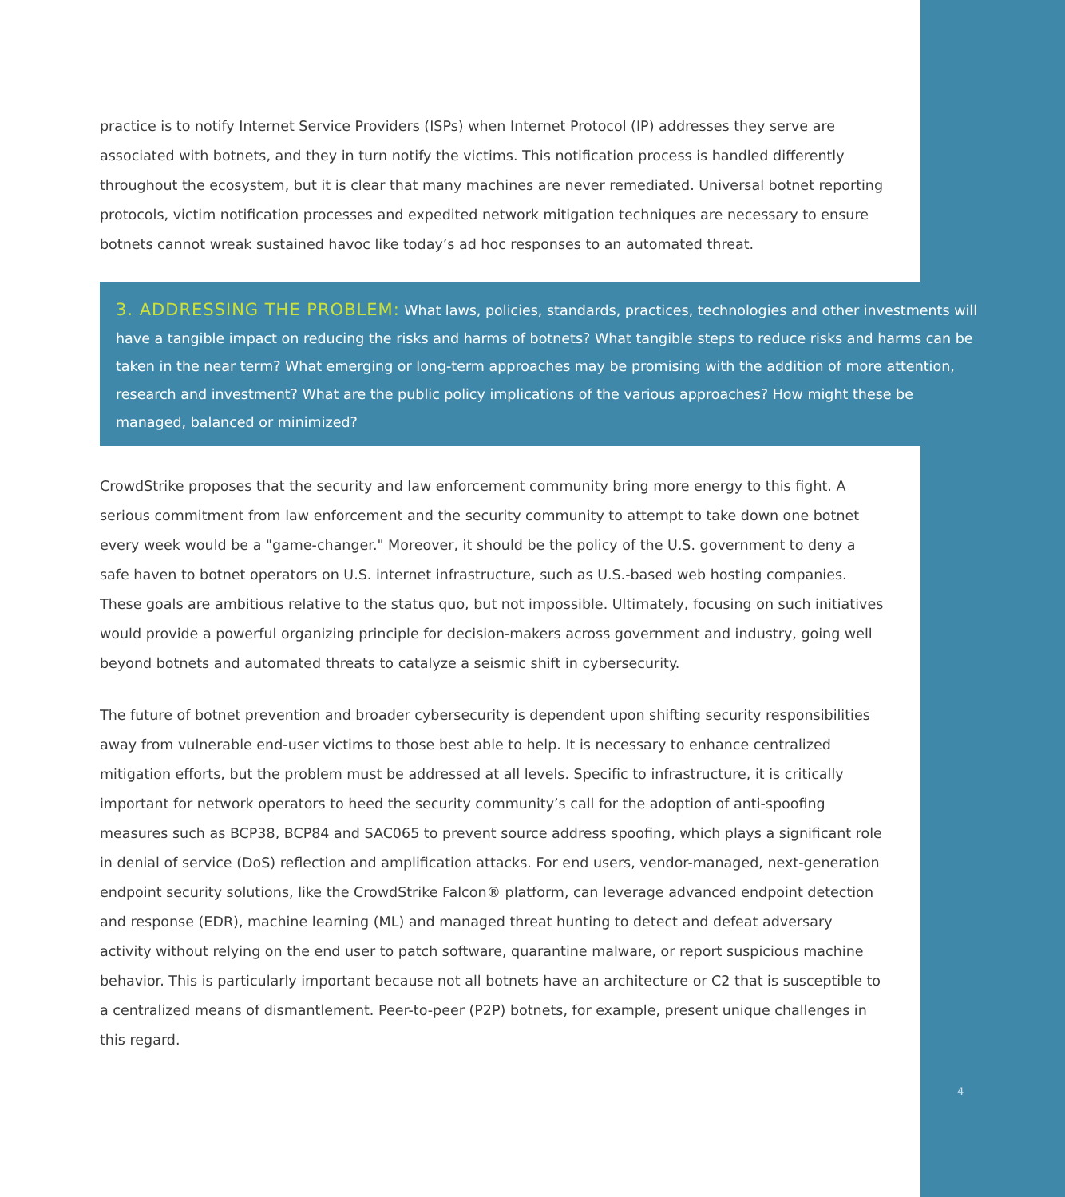practice is to notify Internet Service Providers (ISPs) when Internet Protocol (IP) addresses they serve are associated with botnets, and they in turn notify the victims. This notification process is handled differently throughout the ecosystem, but it is clear that many machines are never remediated. Universal botnet reporting protocols, victim notification processes and expedited network mitigation techniques are necessary to ensure botnets cannot wreak sustained havoc like today’s ad hoc responses to an automated threat.
3. ADDRESSING THE PROBLEM: What laws, policies, standards, practices, technologies and other investments will have a tangible impact on reducing the risks and harms of botnets? What tangible steps to reduce risks and harms can be taken in the near term? What emerging or long-term approaches may be promising with the addition of more attention, research and investment? What are the public policy implications of the various approaches? How might these be managed, balanced or minimized?
CrowdStrike proposes that the security and law enforcement community bring more energy to this fight. A serious commitment from law enforcement and the security community to attempt to take down one botnet every week would be a "game-changer." Moreover, it should be the policy of the U.S. government to deny a safe haven to botnet operators on U.S. internet infrastructure, such as U.S.-based web hosting companies. These goals are ambitious relative to the status quo, but not impossible. Ultimately, focusing on such initiatives would provide a powerful organizing principle for decision-makers across government and industry, going well beyond botnets and automated threats to catalyze a seismic shift in cybersecurity.
The future of botnet prevention and broader cybersecurity is dependent upon shifting security responsibilities away from vulnerable end-user victims to those best able to help. It is necessary to enhance centralized mitigation efforts, but the problem must be addressed at all levels. Specific to infrastructure, it is critically important for network operators to heed the security community’s call for the adoption of anti-spoofing measures such as BCP38, BCP84 and SAC065 to prevent source address spoofing, which plays a significant role in denial of service (DoS) reflection and amplification attacks. For end users, vendor-managed, next-generation endpoint security solutions, like the CrowdStrike Falcon® platform, can leverage advanced endpoint detection and response (EDR), machine learning (ML) and managed threat hunting to detect and defeat adversary activity without relying on the end user to patch software, quarantine malware, or report suspicious machine behavior. This is particularly important because not all botnets have an architecture or C2 that is susceptible to a centralized means of dismantlement. Peer-to-peer (P2P) botnets, for example, present unique challenges in this regard.
4